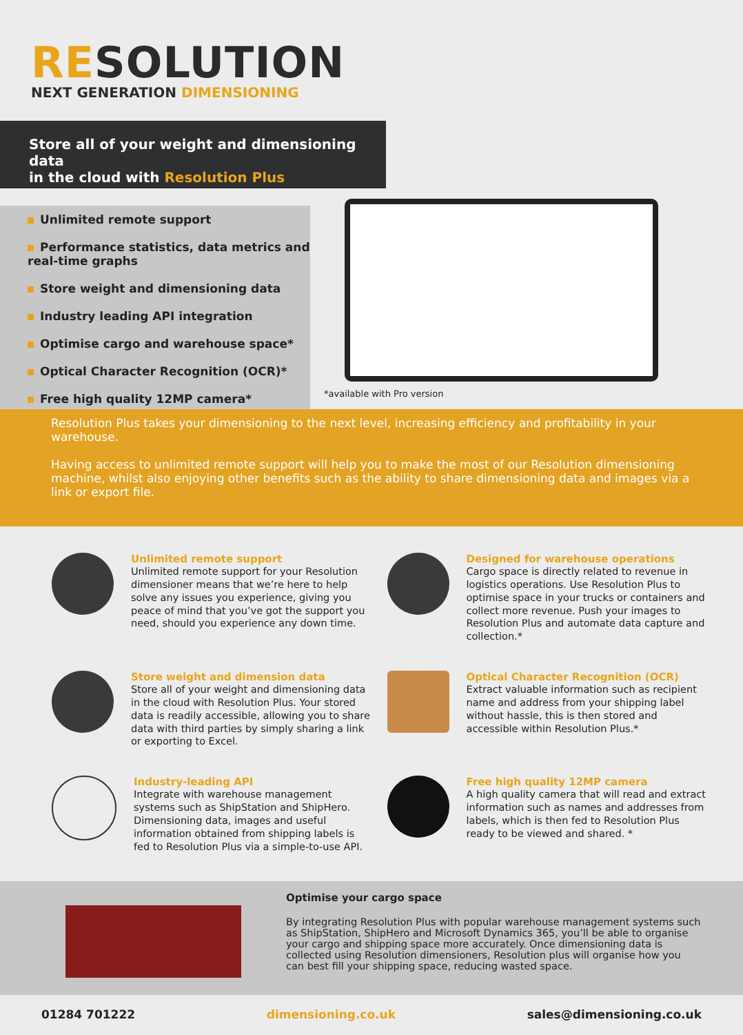RESOLUTION
NEXT GENERATION DIMENSIONING
Store all of your weight and dimensioning data
in the cloud with Resolution Plus
Unlimited remote support
Performance statistics, data metrics and real-time graphs
Store weight and dimensioning data
Industry leading API integration
Optimise cargo and warehouse space*
Optical Character Recognition (OCR)*
Free high quality 12MP camera*
*available with Pro version
Resolution Plus takes your dimensioning to the next level, increasing efficiency and profitability in your warehouse.
Having access to unlimited remote support will help you to make the most of our Resolution dimensioning machine, whilst also enjoying other benefits such as the ability to share dimensioning data and images via a link or export file.
Unlimited remote support
Unlimited remote support for your Resolution dimensioner means that we’re here to help solve any issues you experience, giving you peace of mind that you’ve got the support you need, should you experience any down time.
Designed for warehouse operations
Cargo space is directly related to revenue in logistics operations. Use Resolution Plus to optimise space in your trucks or containers and collect more revenue. Push your images to Resolution Plus and automate data capture and collection.*
Store weight and dimension data
Store all of your weight and dimensioning data in the cloud with Resolution Plus. Your stored data is readily accessible, allowing you to share data with third parties by simply sharing a link or exporting to Excel.
Optical Character Recognition (OCR)
Extract valuable information such as recipient name and address from your shipping label without hassle, this is then stored and accessible within Resolution Plus.*
Industry-leading API
Integrate with warehouse management systems such as ShipStation and ShipHero. Dimensioning data, images and useful information obtained from shipping labels is fed to Resolution Plus via a simple-to-use API.
Free high quality 12MP camera
A high quality camera that will read and extract information such as names and addresses from labels, which is then fed to Resolution Plus ready to be viewed and shared. *
Optimise your cargo space
By integrating Resolution Plus with popular warehouse management systems such as ShipStation, ShipHero and Microsoft Dynamics 365, you’ll be able to organise your cargo and shipping space more accurately. Once dimensioning data is collected using Resolution dimensioners, Resolution plus will organise how you can best fill your shipping space, reducing wasted space.
01284 701222 dimensioning.co.uk sales@dimensioning.co.uk